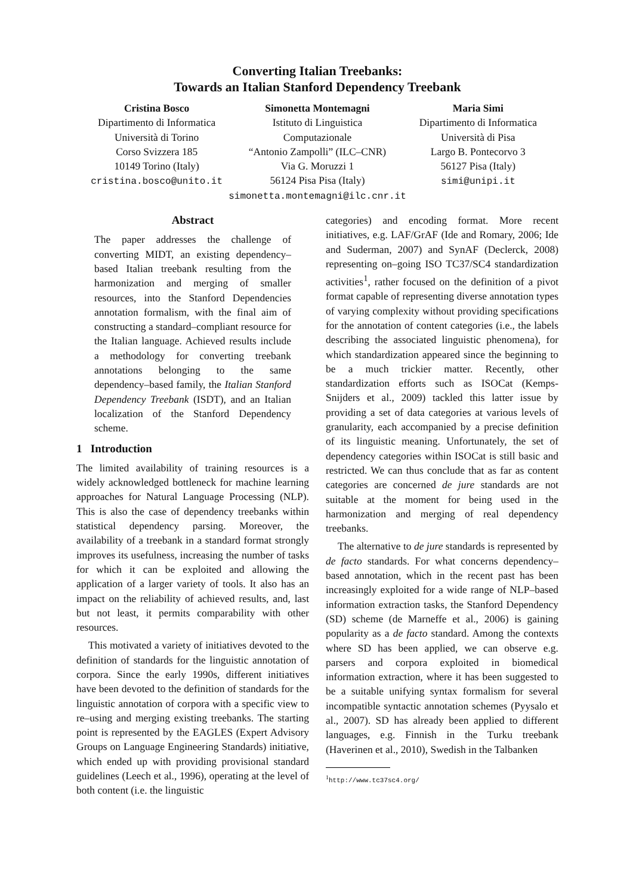Converting Italian Treebanks:
Towards an Italian Stanford Dependency Treebank
Cristina Bosco
Dipartimento di Informatica
Università di Torino
Corso Svizzera 185
10149 Torino (Italy)
cristina.bosco@unito.it
Simonetta Montemagni
Istituto di Linguistica
Computazionale
“Antonio Zampolli” (ILC–CNR)
Via G. Moruzzi 1
56124 Pisa Pisa (Italy)
Maria Simi
Dipartimento di Informatica
Università di Pisa
Largo B. Pontecorvo 3
56127 Pisa (Italy)
simi@unipi.it
simonetta.montemagni@ilc.cnr.it
Abstract
The paper addresses the challenge of converting MIDT, an existing dependency–based Italian treebank resulting from the harmonization and merging of smaller resources, into the Stanford Dependencies annotation formalism, with the final aim of constructing a standard–compliant resource for the Italian language. Achieved results include a methodology for converting treebank annotations belonging to the same dependency–based family, the Italian Stanford Dependency Treebank (ISDT), and an Italian localization of the Stanford Dependency scheme.
1 Introduction
The limited availability of training resources is a widely acknowledged bottleneck for machine learning approaches for Natural Language Processing (NLP). This is also the case of dependency treebanks within statistical dependency parsing. Moreover, the availability of a treebank in a standard format strongly improves its usefulness, increasing the number of tasks for which it can be exploited and allowing the application of a larger variety of tools. It also has an impact on the reliability of achieved results, and, last but not least, it permits comparability with other resources.
This motivated a variety of initiatives devoted to the definition of standards for the linguistic annotation of corpora. Since the early 1990s, different initiatives have been devoted to the definition of standards for the linguistic annotation of corpora with a specific view to re–using and merging existing treebanks. The starting point is represented by the EAGLES (Expert Advisory Groups on Language Engineering Standards) initiative, which ended up with providing provisional standard guidelines (Leech et al., 1996), operating at the level of both content (i.e. the linguistic
categories) and encoding format. More recent initiatives, e.g. LAF/GrAF (Ide and Romary, 2006; Ide and Suderman, 2007) and SynAF (Declerck, 2008) representing on–going ISO TC37/SC4 standardization activities<sup>1</sup>, rather focused on the definition of a pivot format capable of representing diverse annotation types of varying complexity without providing specifications for the annotation of content categories (i.e., the labels describing the associated linguistic phenomena), for which standardization appeared since the beginning to be a much trickier matter. Recently, other standardization efforts such as ISOCat (Kemps-Snijders et al., 2009) tackled this latter issue by providing a set of data categories at various levels of granularity, each accompanied by a precise definition of its linguistic meaning. Unfortunately, the set of dependency categories within ISOCat is still basic and restricted. We can thus conclude that as far as content categories are concerned de jure standards are not suitable at the moment for being used in the harmonization and merging of real dependency treebanks.
The alternative to de jure standards is represented by de facto standards. For what concerns dependency–based annotation, which in the recent past has been increasingly exploited for a wide range of NLP–based information extraction tasks, the Stanford Dependency (SD) scheme (de Marneffe et al., 2006) is gaining popularity as a de facto standard. Among the contexts where SD has been applied, we can observe e.g. parsers and corpora exploited in biomedical information extraction, where it has been suggested to be a suitable unifying syntax formalism for several incompatible syntactic annotation schemes (Pyysalo et al., 2007). SD has already been applied to different languages, e.g. Finnish in the Turku treebank (Haverinen et al., 2010), Swedish in the Talbanken
<sup>1</sup> http://www.tc37sc4.org/